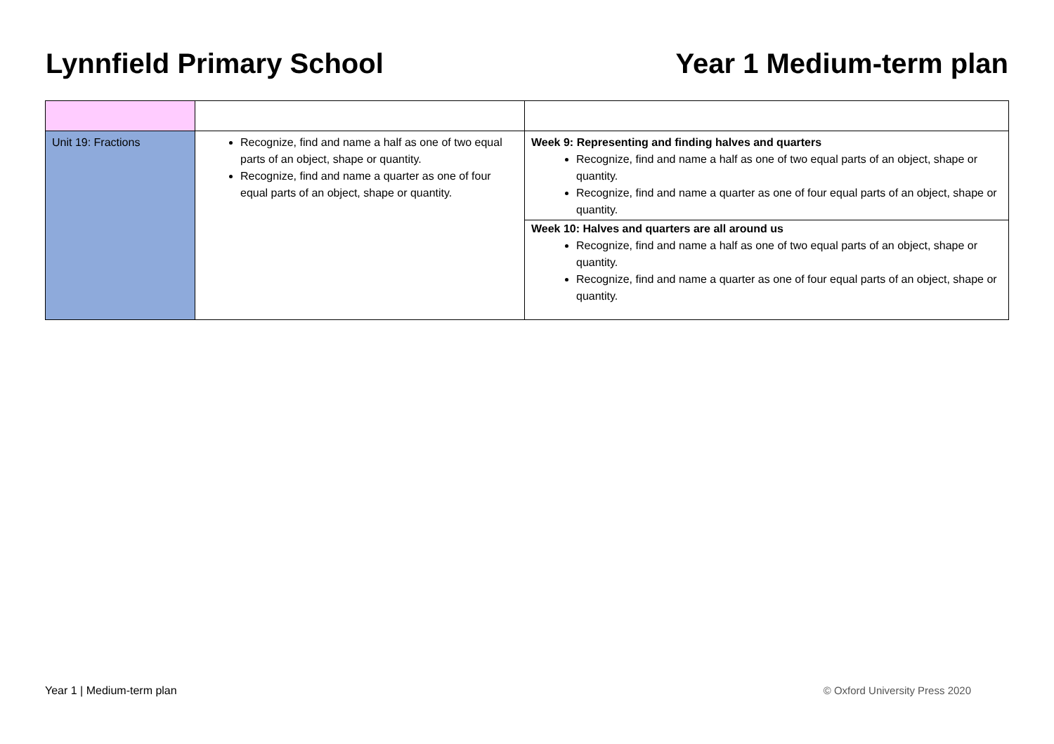Lynnfield Primary School Year 1 Medium-term plan
| Unit 19: Fractions | Recognize, find and name a half as one of two equal parts of an object, shape or quantity. Recognize, find and name a quarter as one of four equal parts of an object, shape or quantity. | Week 9: Representing and finding halves and quarters Recognize, find and name a half as one of two equal parts of an object, shape or quantity. Recognize, find and name a quarter as one of four equal parts of an object, shape or quantity. Week 10: Halves and quarters are all around us Recognize, find and name a half as one of two equal parts of an object, shape or quantity. Recognize, find and name a quarter as one of four equal parts of an object, shape or quantity. |
Year 1 | Medium-term plan © Oxford University Press 2020